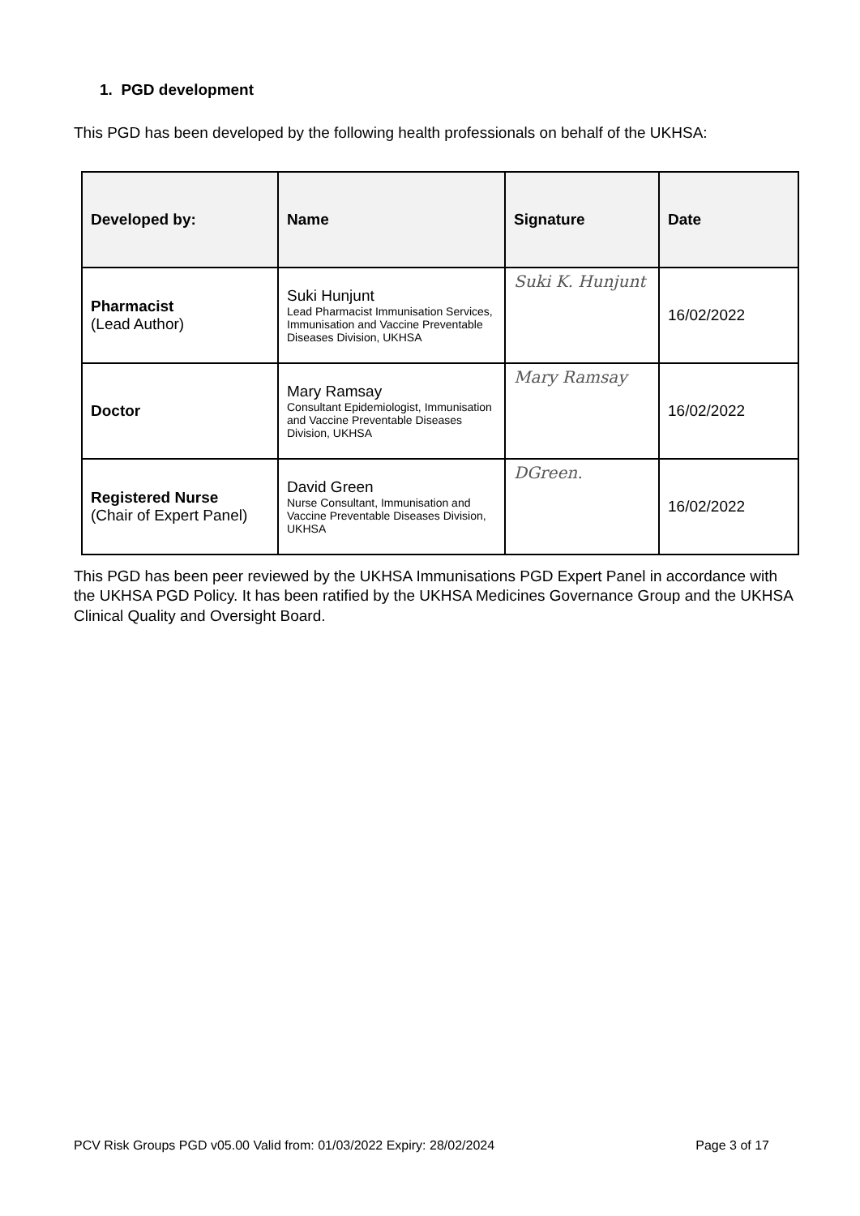1. PGD development
This PGD has been developed by the following health professionals on behalf of the UKHSA:
| Developed by: | Name | Signature | Date |
| --- | --- | --- | --- |
| Pharmacist (Lead Author) | Suki Hunjunt Lead Pharmacist Immunisation Services, Immunisation and Vaccine Preventable Diseases Division, UKHSA | Suki K. Hunjunt | 16/02/2022 |
| Doctor | Mary Ramsay Consultant Epidemiologist, Immunisation and Vaccine Preventable Diseases Division, UKHSA | Mary Ramsay | 16/02/2022 |
| Registered Nurse (Chair of Expert Panel) | David Green Nurse Consultant, Immunisation and Vaccine Preventable Diseases Division, UKHSA | DGreen. | 16/02/2022 |
This PGD has been peer reviewed by the UKHSA Immunisations PGD Expert Panel in accordance with the UKHSA PGD Policy. It has been ratified by the UKHSA Medicines Governance Group and the UKHSA Clinical Quality and Oversight Board.
PCV Risk Groups PGD v05.00 Valid from: 01/03/2022 Expiry: 28/02/2024 Page 3 of 17